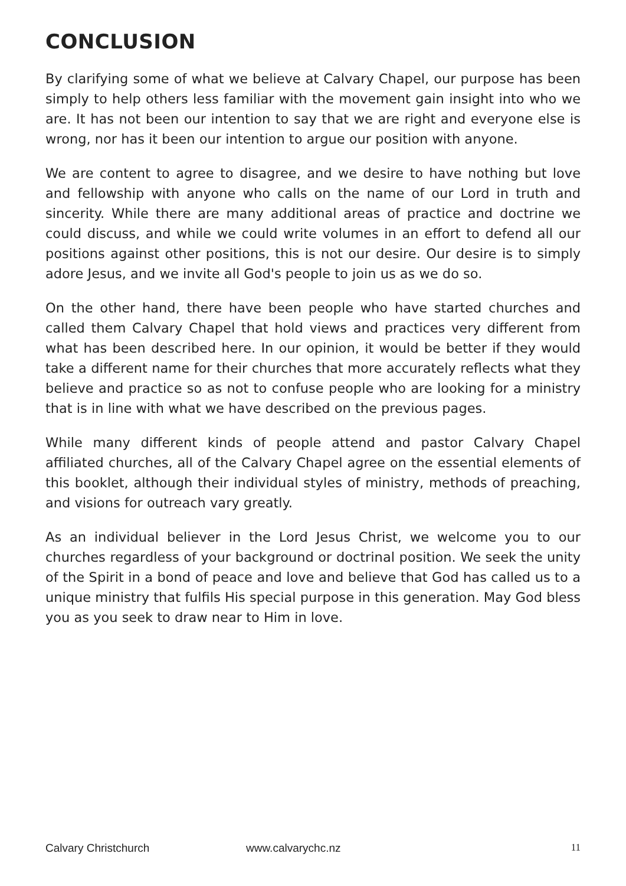CONCLUSION
By clarifying some of what we believe at Calvary Chapel, our purpose has been simply to help others less familiar with the movement gain insight into who we are. It has not been our intention to say that we are right and everyone else is wrong, nor has it been our intention to argue our position with anyone.
We are content to agree to disagree, and we desire to have nothing but love and fellowship with anyone who calls on the name of our Lord in truth and sincerity. While there are many additional areas of practice and doctrine we could discuss, and while we could write volumes in an effort to defend all our positions against other positions, this is not our desire. Our desire is to simply adore Jesus, and we invite all God's people to join us as we do so.
On the other hand, there have been people who have started churches and called them Calvary Chapel that hold views and practices very different from what has been described here. In our opinion, it would be better if they would take a different name for their churches that more accurately reflects what they believe and practice so as not to confuse people who are looking for a ministry that is in line with what we have described on the previous pages.
While many different kinds of people attend and pastor Calvary Chapel affiliated churches, all of the Calvary Chapel agree on the essential elements of this booklet, although their individual styles of ministry, methods of preaching, and visions for outreach vary greatly.
As an individual believer in the Lord Jesus Christ, we welcome you to our churches regardless of your background or doctrinal position. We seek the unity of the Spirit in a bond of peace and love and believe that God has called us to a unique ministry that fulfils His special purpose in this generation. May God bless you as you seek to draw near to Him in love.
Calvary Christchurch www.calvarychc.nz 11